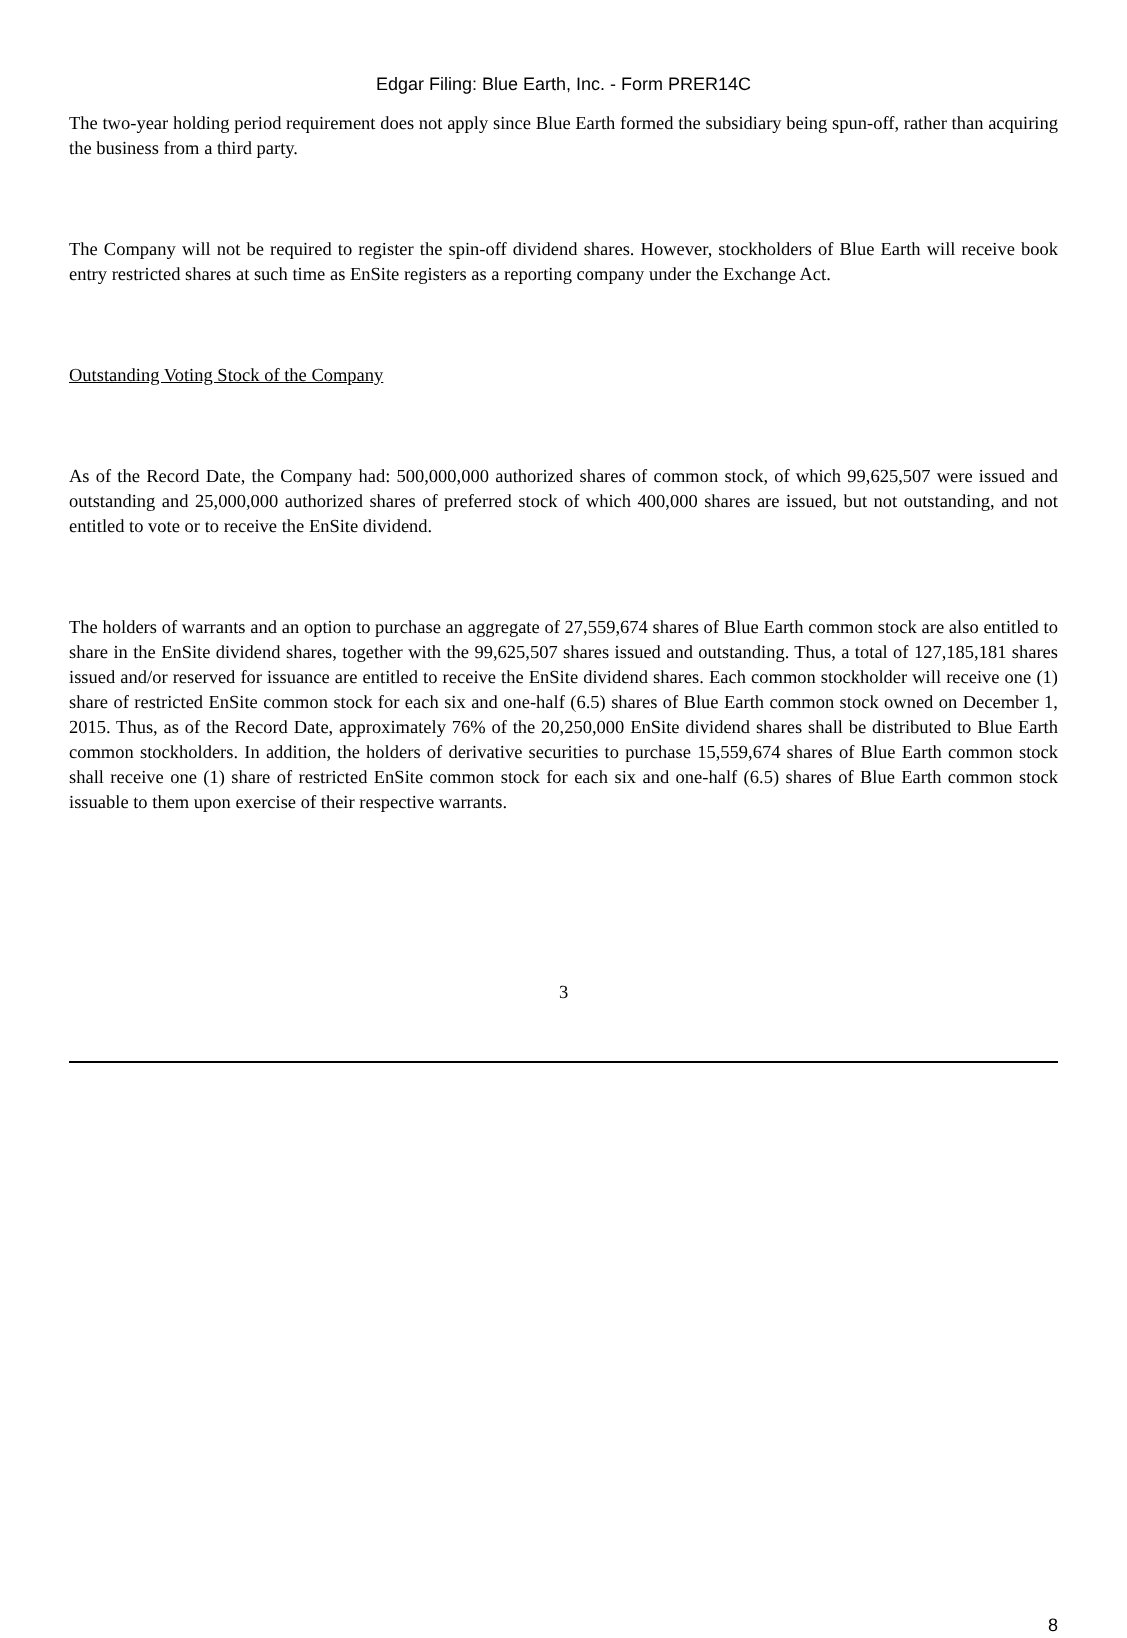Edgar Filing: Blue Earth, Inc. - Form PRER14C
The two-year holding period requirement does not apply since Blue Earth formed the subsidiary being spun-off, rather than acquiring the business from a third party.
The Company will not be required to register the spin-off dividend shares. However, stockholders of Blue Earth will receive book entry restricted shares at such time as EnSite registers as a reporting company under the Exchange Act.
Outstanding Voting Stock of the Company
As of the Record Date, the Company had: 500,000,000 authorized shares of common stock, of which 99,625,507 were issued and outstanding and 25,000,000 authorized shares of preferred stock of which 400,000 shares are issued, but not outstanding, and not entitled to vote or to receive the EnSite dividend.
The holders of warrants and an option to purchase an aggregate of 27,559,674 shares of Blue Earth common stock are also entitled to share in the EnSite dividend shares, together with the 99,625,507 shares issued and outstanding. Thus, a total of 127,185,181 shares issued and/or reserved for issuance are entitled to receive the EnSite dividend shares. Each common stockholder will receive one (1) share of restricted EnSite common stock for each six and one-half (6.5) shares of Blue Earth common stock owned on December 1, 2015. Thus, as of the Record Date, approximately 76% of the 20,250,000 EnSite dividend shares shall be distributed to Blue Earth common stockholders. In addition, the holders of derivative securities to purchase 15,559,674 shares of Blue Earth common stock shall receive one (1) share of restricted EnSite common stock for each six and one-half (6.5) shares of Blue Earth common stock issuable to them upon exercise of their respective warrants.
3
8